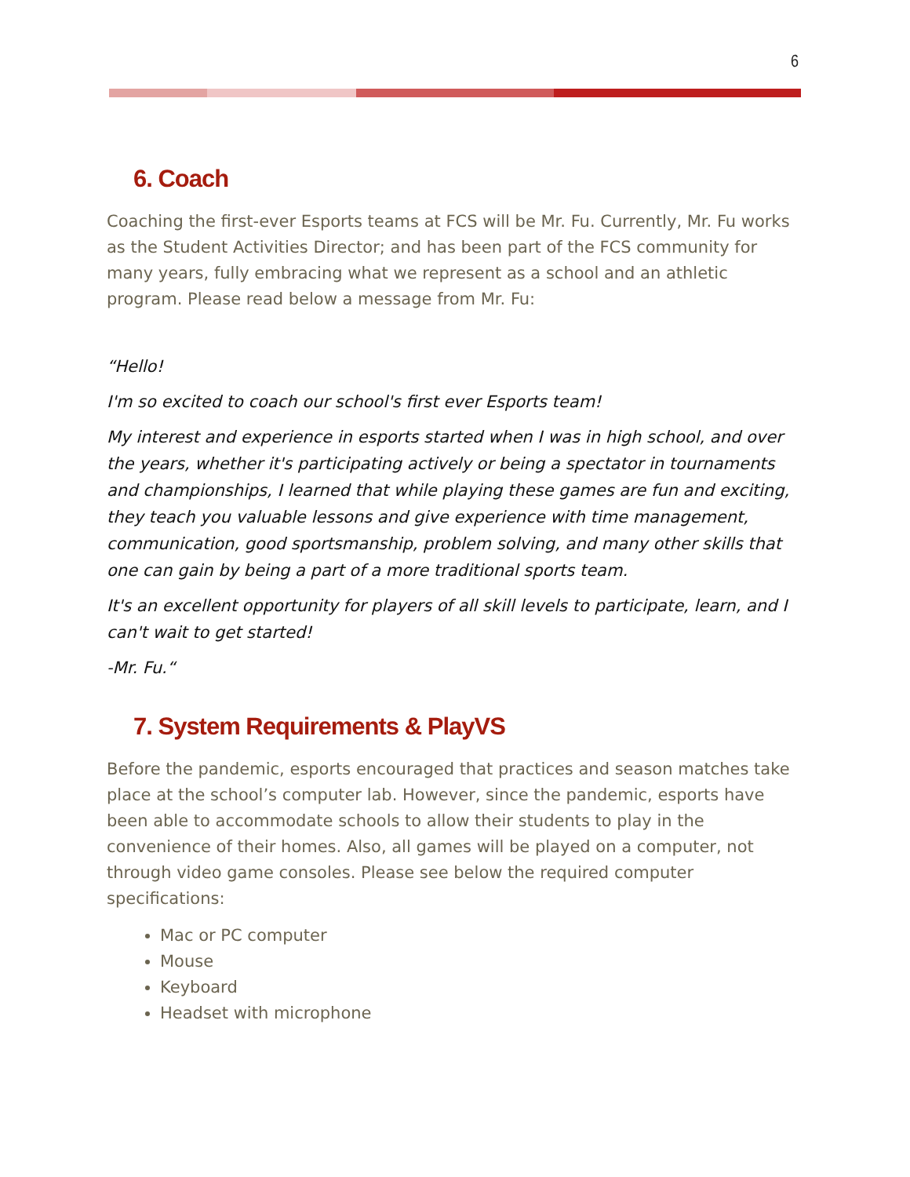6
6. Coach
Coaching the first-ever Esports teams at FCS will be Mr. Fu. Currently, Mr. Fu works as the Student Activities Director; and has been part of the FCS community for many years, fully embracing what we represent as a school and an athletic program. Please read below a message from Mr. Fu:
“Hello!
I'm so excited to coach our school's first ever Esports team!
My interest and experience in esports started when I was in high school, and over the years, whether it's participating actively or being a spectator in tournaments and championships, I learned that while playing these games are fun and exciting, they teach you valuable lessons and give experience with time management, communication, good sportsmanship, problem solving, and many other skills that one can gain by being a part of a more traditional sports team.
It's an excellent opportunity for players of all skill levels to participate, learn, and I can't wait to get started!
-Mr. Fu.“
7. System Requirements & PlayVS
Before the pandemic, esports encouraged that practices and season matches take place at the school’s computer lab. However, since the pandemic, esports have been able to accommodate schools to allow their students to play in the convenience of their homes. Also, all games will be played on a computer, not through video game consoles. Please see below the required computer specifications:
Mac or PC computer
Mouse
Keyboard
Headset with microphone